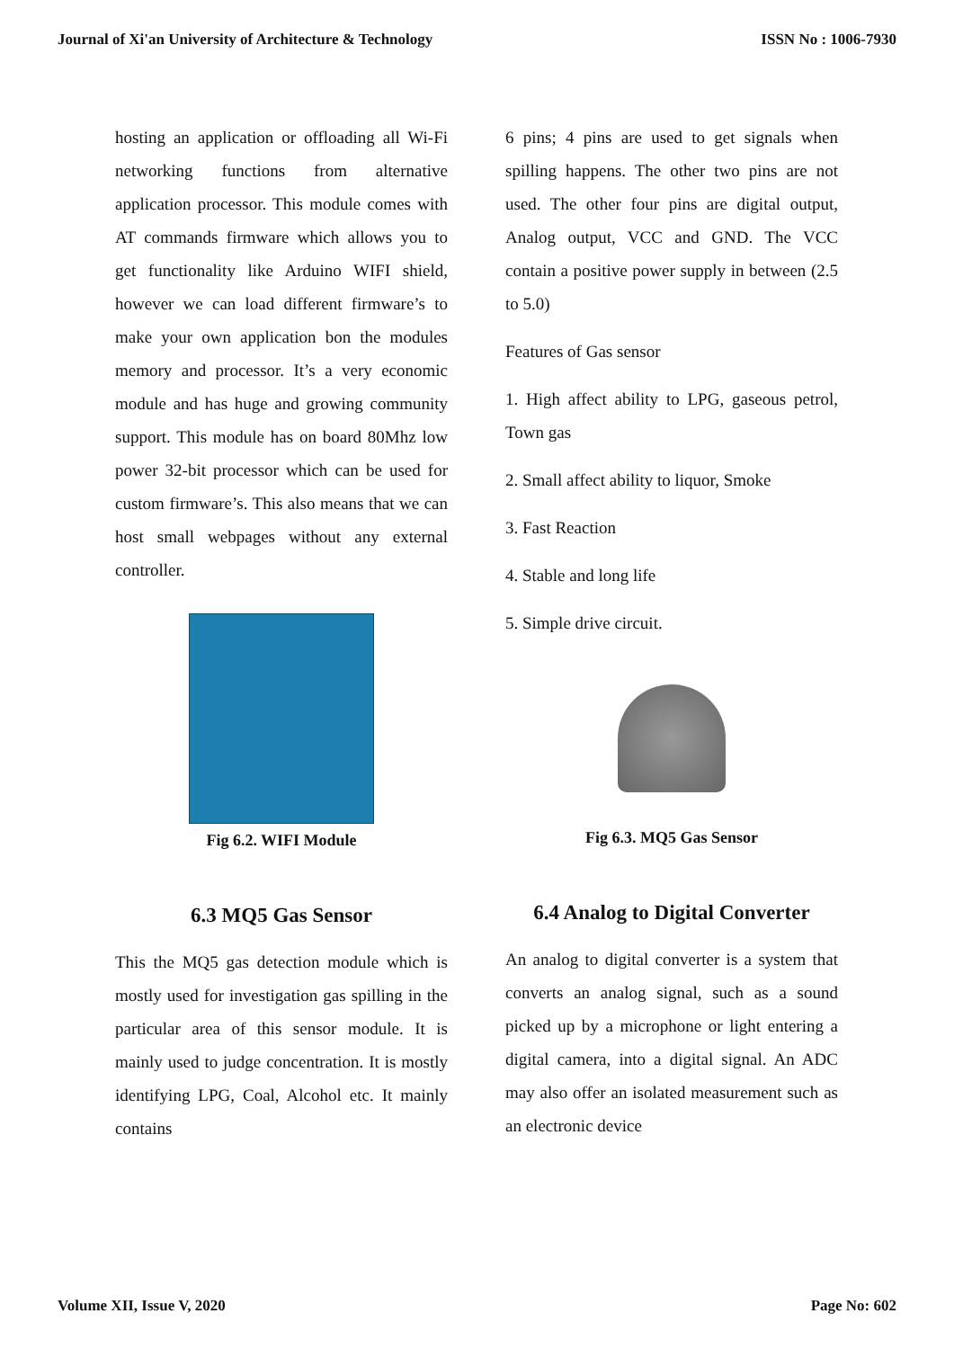Journal of Xi'an University of Architecture & Technology ISSN No : 1006-7930
hosting an application or offloading all Wi-Fi networking functions from alternative application processor. This module comes with AT commands firmware which allows you to get functionality like Arduino WIFI shield, however we can load different firmware’s to make your own application bon the modules memory and processor. It’s a very economic module and has huge and growing community support. This module has on board 80Mhz low power 32-bit processor which can be used for custom firmware’s. This also means that we can host small webpages without any external controller.
Fig 6.2. WIFI Module
6.3 MQ5 Gas Sensor
This the MQ5 gas detection module which is mostly used for investigation gas spilling in the particular area of this sensor module. It is mainly used to judge concentration. It is mostly identifying LPG, Coal, Alcohol etc. It mainly contains
6 pins; 4 pins are used to get signals when spilling happens. The other two pins are not used. The other four pins are digital output, Analog output, VCC and GND. The VCC contain a positive power supply in between (2.5 to 5.0)
Features of Gas sensor
1. High affect ability to LPG, gaseous petrol, Town gas
2. Small affect ability to liquor, Smoke
3. Fast Reaction
4. Stable and long life
5. Simple drive circuit.
Fig 6.3. MQ5 Gas Sensor
6.4 Analog to Digital Converter
An analog to digital converter is a system that converts an analog signal, such as a sound picked up by a microphone or light entering a digital camera, into a digital signal. An ADC may also offer an isolated measurement such as an electronic device
Volume XII, Issue V, 2020 Page No: 602